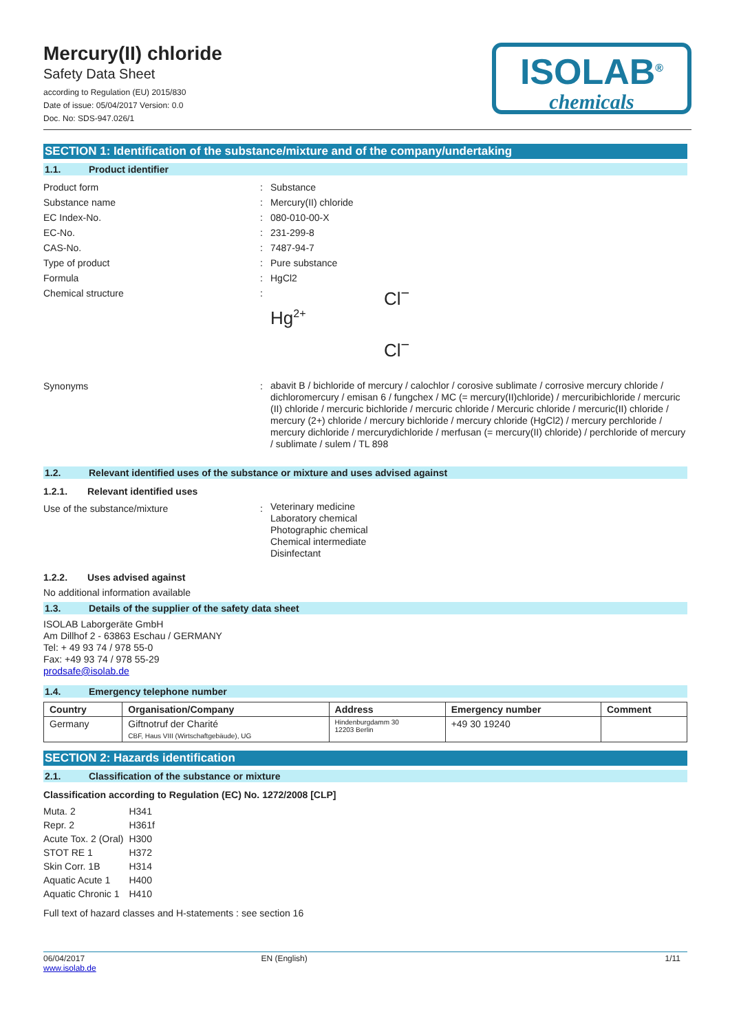Mercury(II) chloride
Safety Data Sheet
according to Regulation (EU) 2015/830
Date of issue: 05/04/2017 Version: 0.0
Doc. No: SDS-947.026/1
ISOLAB<sup>®</sup>
chemicals
SECTION 1: Identification of the substance/mixture and of the company/undertaking
1.1. Product identifier
Product form : Substance
Substance name : Mercury(II) chloride
EC Index-No. : 080-010-00-X
EC-No. : 231-299-8
CAS-No. : 7487-94-7
Type of product : Pure substance
Formula : HgCl2
Chemical structure :
Cl<sup>−</sup>
Hg<sup>2+</sup>
Cl<sup>−</sup>
Synonyms :
abavit B / bichloride of mercury / calochlor / corosive sublimate / corrosive mercury chloride / dichloromercury / emisan 6 / fungchex / MC (= mercury(II)chloride) / mercuribichloride / mercuric (II) chloride / mercuric bichloride / mercuric chloride / Mercuric chloride / mercuric(II) chloride / mercury (2+) chloride / mercury bichloride / mercury chloride (HgCl2) / mercury perchloride / mercury dichloride / mercurydichloride / merfusan (= mercury(II) chloride) / perchloride of mercury / sublimate / sulem / TL 898
1.2. Relevant identified uses of the substance or mixture and uses advised against
1.2.1. Relevant identified uses
Use of the substance/mixture :
Veterinary medicine
Laboratory chemical
Photographic chemical
Chemical intermediate
Disinfectant
1.2.2. Uses advised against
No additional information available
1.3. Details of the supplier of the safety data sheet
ISOLAB Laborgeräte GmbH
Am Dillhof 2 - 63863 Eschau / GERMANY
Tel: + 49 93 74 / 978 55-0
Fax: +49 93 74 / 978 55-29
prodsafe@isolab.de
1.4. Emergency telephone number
| Country | Organisation/Company | Address | Emergency number | Comment |
| --- | --- | --- | --- | --- |
| Germany | Giftnotruf der Charité CBF, Haus VIII (Wirtschaftgebäude), UG | Hindenburgdamm 30 12203 Berlin | +49 30 19240 | |
SECTION 2: Hazards identification
2.1. Classification of the substance or mixture
Classification according to Regulation (EC) No. 1272/2008 [CLP]
| Muta. 2 | H341 |
| Repr. 2 | H361f |
| Acute Tox. 2 (Oral) | H300 |
| STOT RE 1 | H372 |
| Skin Corr. 1B | H314 |
| Aquatic Acute 1 | H400 |
| Aquatic Chronic 1 | H410 |
Full text of hazard classes and H-statements : see section 16
06/04/2017
www.isolab.de
EN (English) 1/11